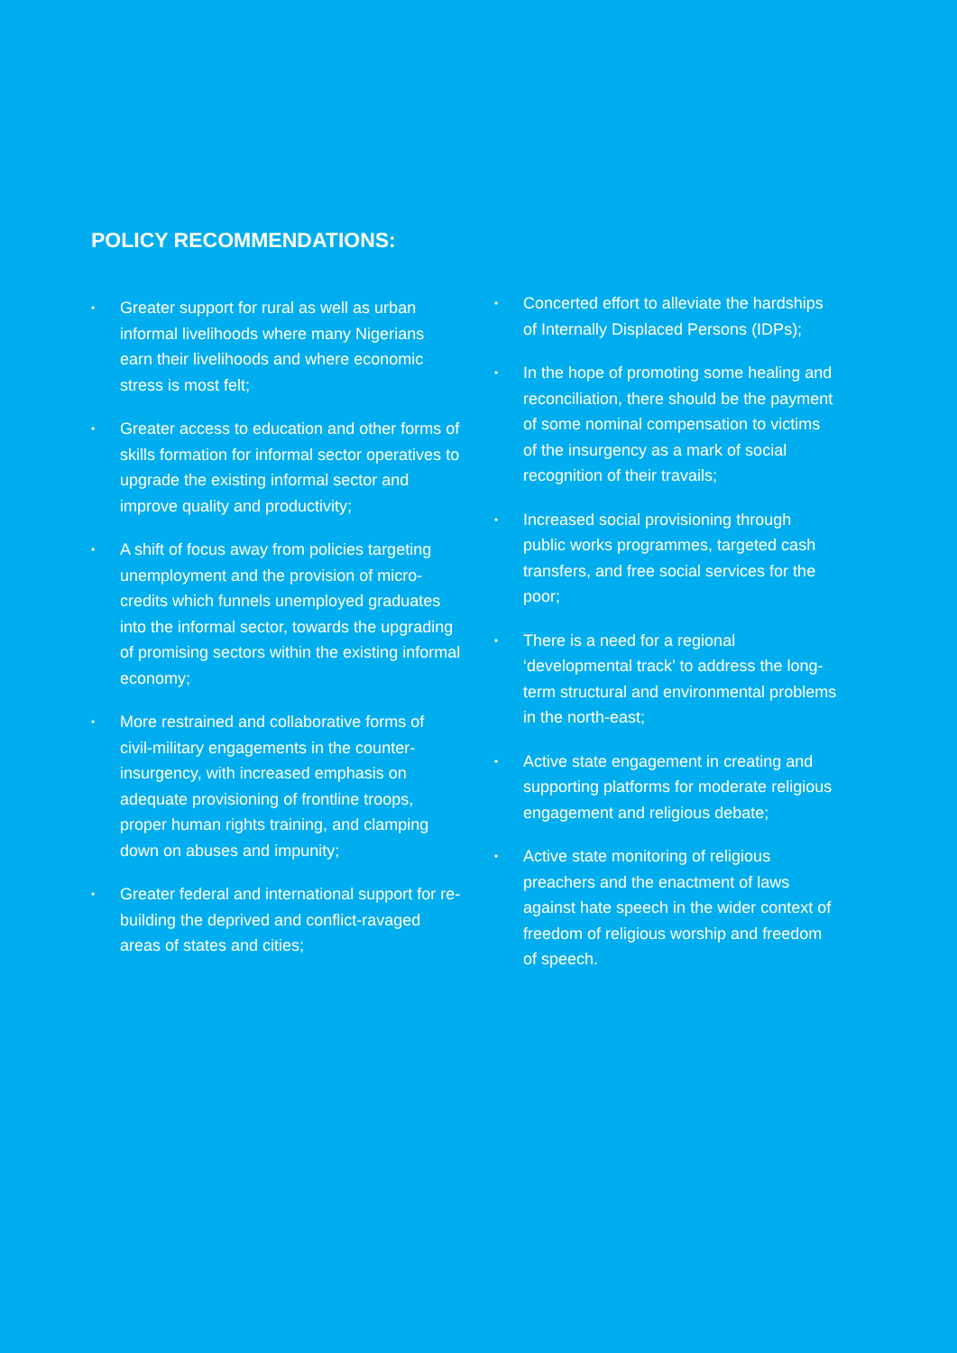POLICY RECOMMENDATIONS:
• Greater support for rural as well as urban informal livelihoods where many Nigerians earn their livelihoods and where economic stress is most felt;
• Greater access to education and other forms of skills formation for informal sector operatives to upgrade the existing informal sector and improve quality and productivity;
• A shift of focus away from policies targeting unemployment and the provision of micro-credits which funnels unemployed graduates into the informal sector, towards the upgrading of promising sectors within the existing informal economy;
• More restrained and collaborative forms of civil-military engagements in the counter-insurgency, with increased emphasis on adequate provisioning of frontline troops, proper human rights training, and clamping down on abuses and impunity;
• Greater federal and international support for re-building the deprived and conflict-ravaged areas of states and cities;
• Concerted effort to alleviate the hardships of Internally Displaced Persons (IDPs);
• In the hope of promoting some healing and reconciliation, there should be the payment of some nominal compensation to victims of the insurgency as a mark of social recognition of their travails;
• Increased social provisioning through public works programmes, targeted cash transfers, and free social services for the poor;
• There is a need for a regional ‘developmental track’ to address the long-term structural and environmental problems in the north-east;
• Active state engagement in creating and supporting platforms for moderate religious engagement and religious debate;
• Active state monitoring of religious preachers and the enactment of laws against hate speech in the wider context of freedom of religious worship and freedom of speech.